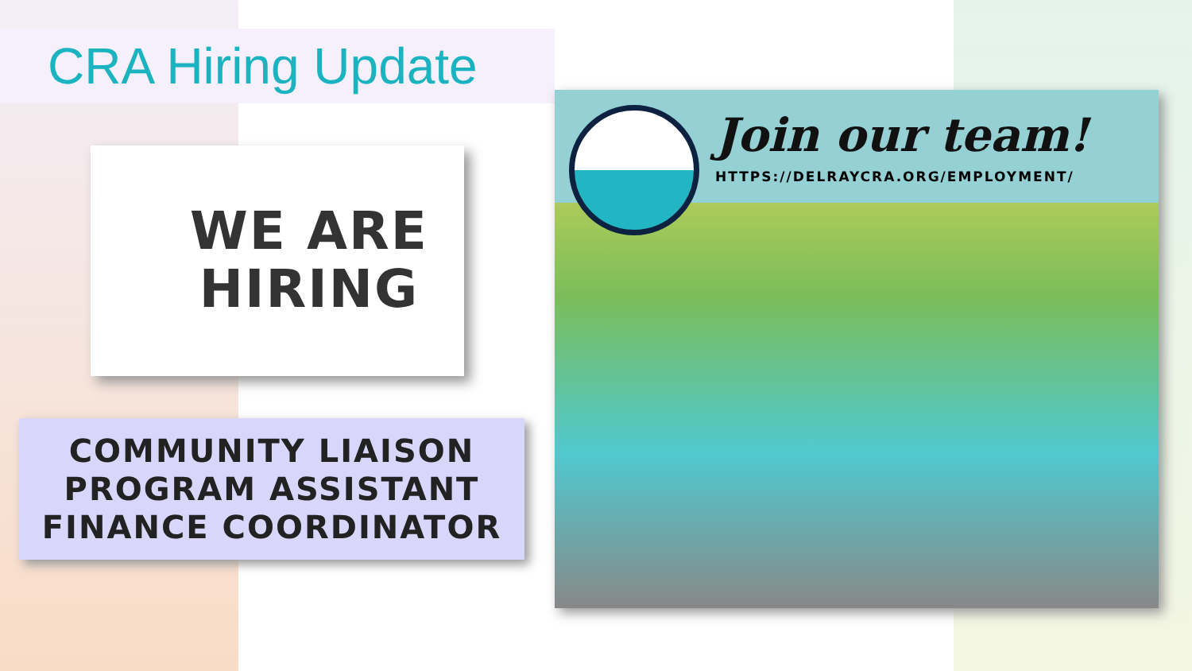CRA Hiring Update
WE ARE
HIRING
COMMUNITY LIAISON
PROGRAM ASSISTANT
FINANCE COORDINATOR
Join our team!
HTTPS://DELRAYCRA.ORG/EMPLOYMENT/